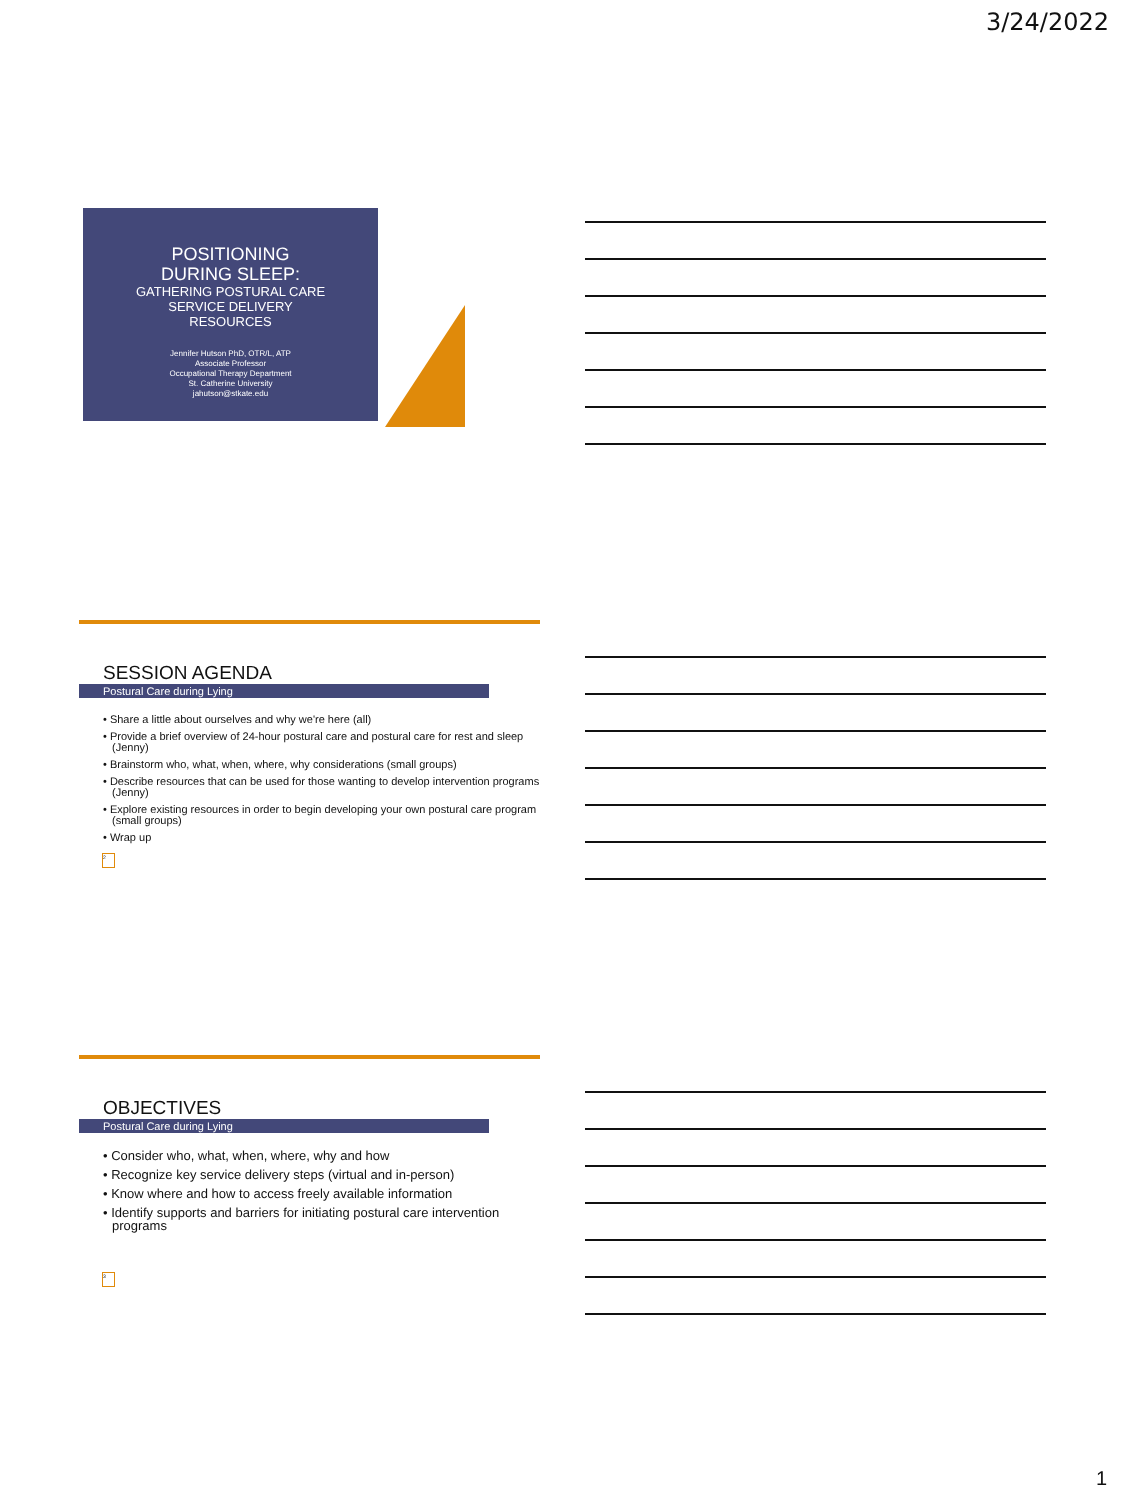3/24/2022
POSITIONING
DURING SLEEP:
GATHERING POSTURAL CARE
SERVICE DELIVERY
RESOURCES
Jennifer Hutson PhD, OTR/L, ATP
Associate Professor
Occupational Therapy Department
St. Catherine University
jahutson@stkate.edu
SESSION AGENDA
Postural Care during Lying
• Share a little about ourselves and why we're here (all)
• Provide a brief overview of 24-hour postural care and postural care for rest and sleep (Jenny)
• Brainstorm who, what, when, where, why considerations (small groups)
• Describe resources that can be used for those wanting to develop intervention programs (Jenny)
• Explore existing resources in order to begin developing your own postural care program (small groups)
• Wrap up
2
OBJECTIVES
Postural Care during Lying
• Consider who, what, when, where, why and how
• Recognize key service delivery steps (virtual and in-person)
• Know where and how to access freely available information
• Identify supports and barriers for initiating postural care intervention programs
3
1